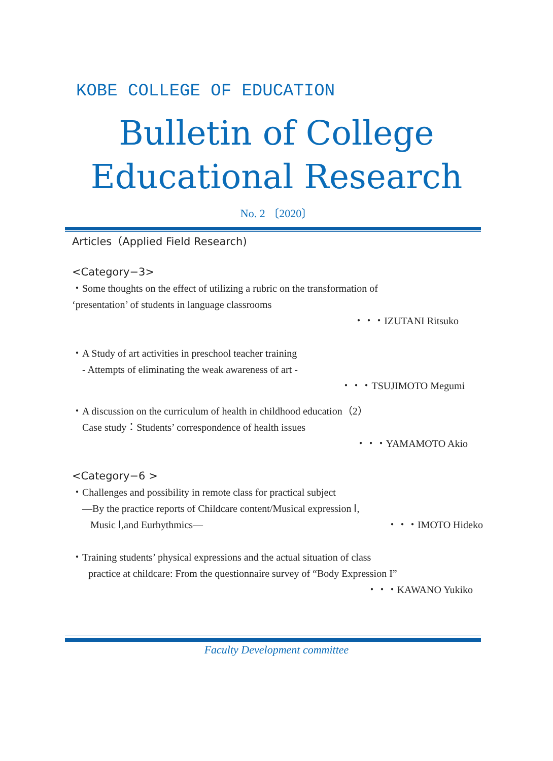KOBE COLLEGE OF EDUCATION
Bulletin of College
Educational Research
No. 2 〔2020〕
Articles（Applied Field Research)
<Category−3>
・Some thoughts on the effect of utilizing a rubric on the transformation of
‘presentation’ of students in language classrooms
・・・IZUTANI Ritsuko
・A Study of art activities in preschool teacher training
- Attempts of eliminating the weak awareness of art -
・・・TSUJIMOTO Megumi
・A discussion on the curriculum of health in childhood education（2）
Case study：Students’ correspondence of health issues
・・・YAMAMOTO Akio
<Category−6 >
・Challenges and possibility in remote class for practical subject
―By the practice reports of Childcare content/Musical expression Ⅰ,
Music Ⅰ,and Eurhythmics― ・・・IMOTO Hideko
・Training students’ physical expressions and the actual situation of class
practice at childcare: From the questionnaire survey of “Body Expression I”
・・・KAWANO Yukiko
Faculty Development committee